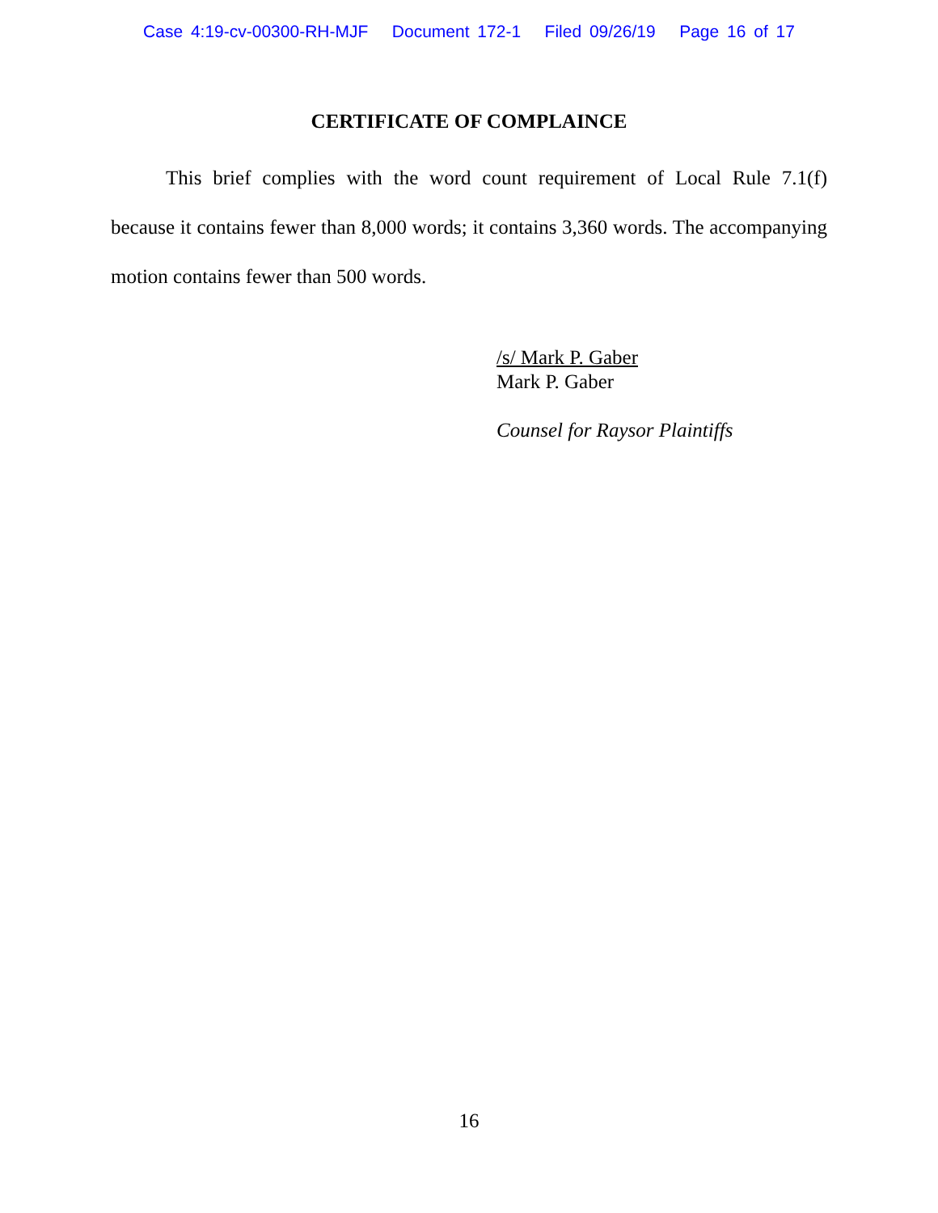Case 4:19-cv-00300-RH-MJF Document 172-1 Filed 09/26/19 Page 16 of 17
CERTIFICATE OF COMPLAINCE
This brief complies with the word count requirement of Local Rule 7.1(f) because it contains fewer than 8,000 words; it contains 3,360 words. The accompanying motion contains fewer than 500 words.
/s/ Mark P. Gaber
Mark P. Gaber
Counsel for Raysor Plaintiffs
16